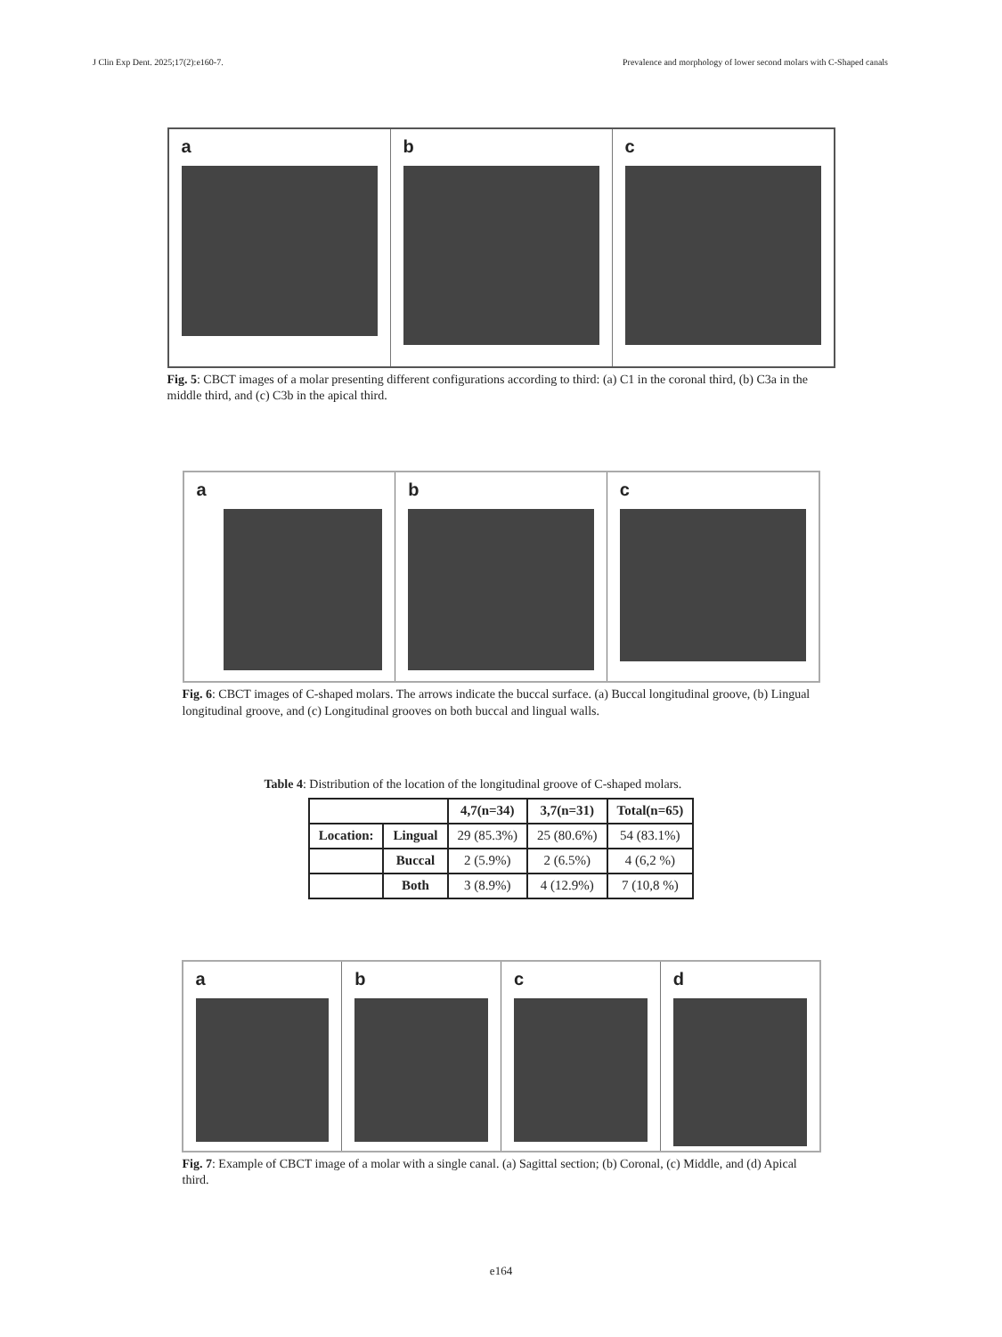J Clin Exp Dent. 2025;17(2):e160-7. Prevalence and morphology of lower second molars with C-Shaped canals
a b c
Fig. 5: CBCT images of a molar presenting different configurations according to third: (a) C1 in the coronal third, (b) C3a in the middle third, and (c) C3b in the apical third.
a b c
Fig. 6: CBCT images of C-shaped molars. The arrows indicate the buccal surface. (a) Buccal longitudinal groove, (b) Lingual longitudinal groove, and (c) Longitudinal grooves on both buccal and lingual walls.
Table 4: Distribution of the location of the longitudinal groove of C-shaped molars.
| | | 4,7(n=34) | 3,7(n=31) | Total(n=65) |
| --- | --- | --- | --- | --- |
| Location: | Lingual | 29 (85.3%) | 25 (80.6%) | 54 (83.1%) |
| | Buccal | 2 (5.9%) | 2 (6.5%) | 4 (6,2 %) |
| | Both | 3 (8.9%) | 4 (12.9%) | 7 (10,8 %) |
a b c d
Fig. 7: Example of CBCT image of a molar with a single canal. (a) Sagittal section; (b) Coronal, (c) Middle, and (d) Apical third.
e164